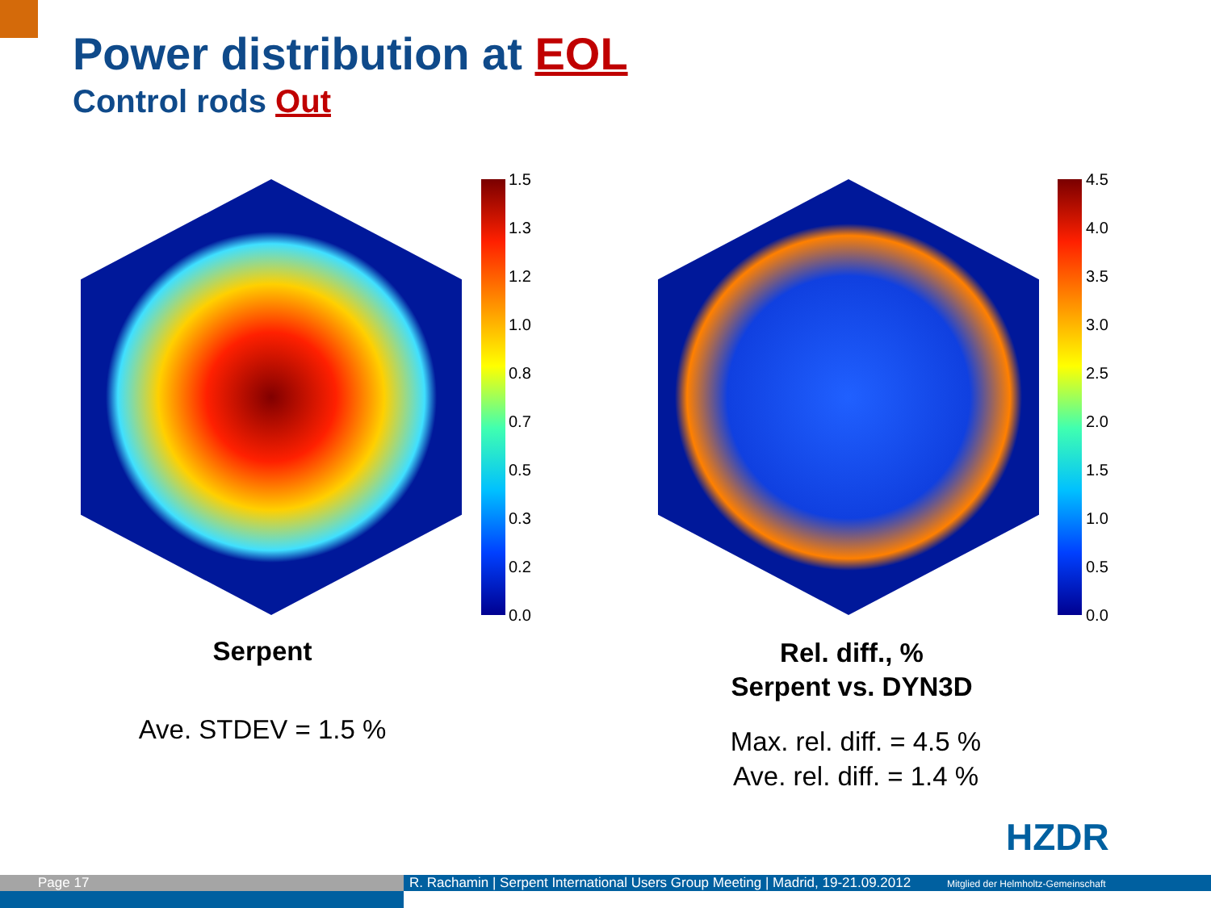Power distribution at EOL
Control rods Out
1.5
1.3
1.2
1.0
0.8
0.7
0.5
0.3
0.2
0.0
4.5
4.0
3.5
3.0
2.5
2.0
1.5
1.0
0.5
0.0
Serpent
Rel. diff., %
Serpent vs. DYN3D
Ave. STDEV = 1.5 %
Max. rel. diff. = 4.5 %
Ave. rel. diff. = 1.4 %
HZDR
Page 17 R. Rachamin | Serpent International Users Group Meeting | Madrid, 19-21.09.2012 Mitglied der Helmholtz-Gemeinschaft